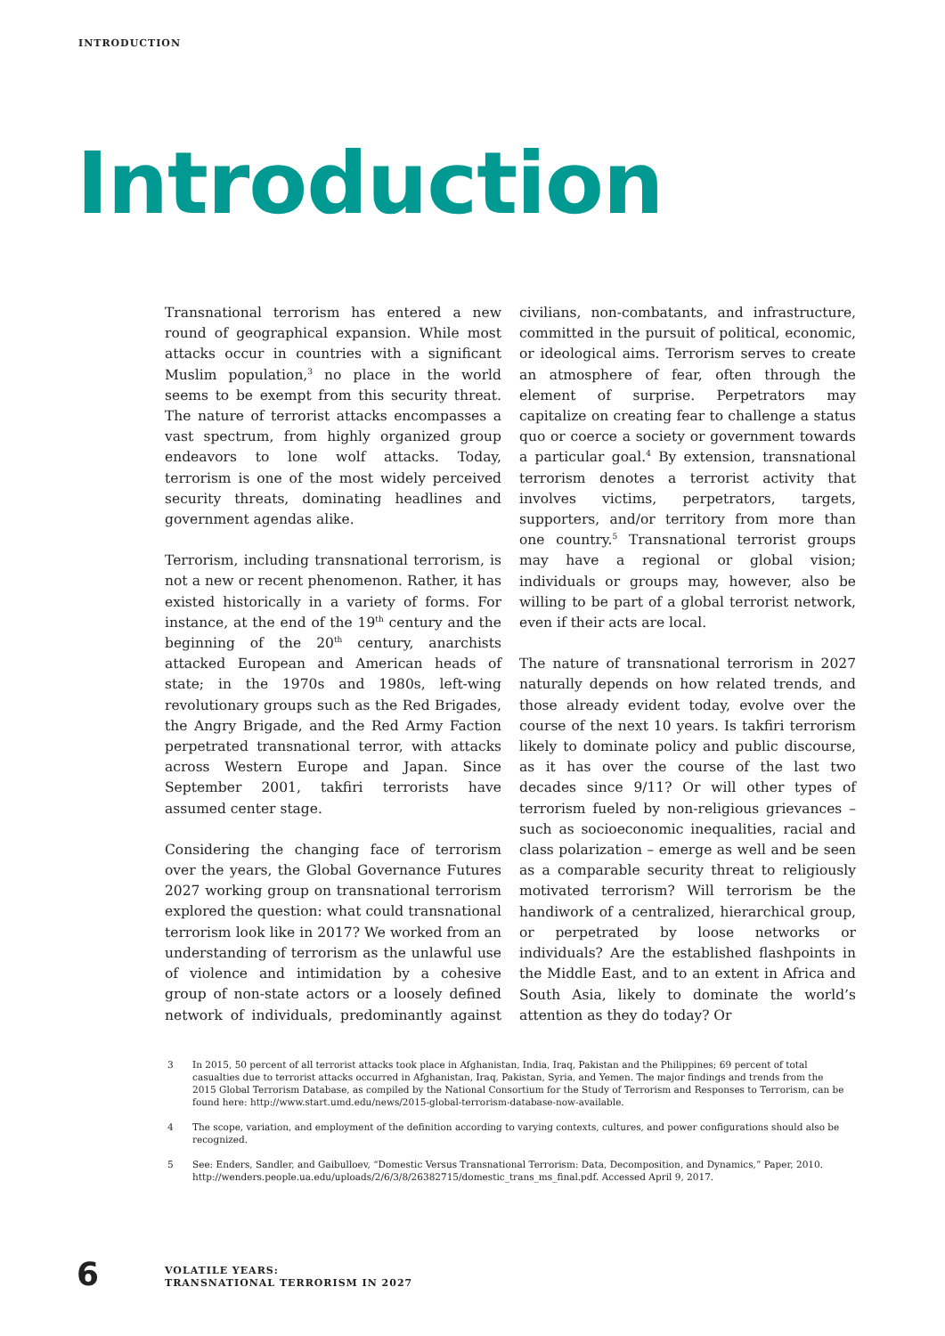INTRODUCTION
Introduction
Transnational terrorism has entered a new round of geographical expansion. While most attacks occur in countries with a significant Muslim population,<sup>3</sup> no place in the world seems to be exempt from this security threat. The nature of terrorist attacks encompasses a vast spectrum, from highly organized group endeavors to lone wolf attacks. Today, terrorism is one of the most widely perceived security threats, dominating headlines and government agendas alike.
Terrorism, including transnational terrorism, is not a new or recent phenomenon. Rather, it has existed historically in a variety of forms. For instance, at the end of the 19<sup>th</sup> century and the beginning of the 20<sup>th</sup> century, anarchists attacked European and American heads of state; in the 1970s and 1980s, left-wing revolutionary groups such as the Red Brigades, the Angry Brigade, and the Red Army Faction perpetrated transnational terror, with attacks across Western Europe and Japan. Since September 2001, takfiri terrorists have assumed center stage.
Considering the changing face of terrorism over the years, the Global Governance Futures 2027 working group on transnational terrorism explored the question: what could transnational terrorism look like in 2017? We worked from an understanding of terrorism as the unlawful use of violence and intimidation by a cohesive group of non-state actors or a loosely defined network of individuals, predominantly against civilians, non-combatants, and infrastructure, committed in the pursuit of political, economic, or ideological aims. Terrorism serves to create an atmosphere of fear, often through the element of surprise. Perpetrators may capitalize on creating fear to challenge a status quo or coerce a society or government towards a particular goal.<sup>4</sup> By extension, transnational terrorism denotes a terrorist activity that involves victims, perpetrators, targets, supporters, and/or territory from more than one country.<sup>5</sup> Transnational terrorist groups may have a regional or global vision; individuals or groups may, however, also be willing to be part of a global terrorist network, even if their acts are local.
The nature of transnational terrorism in 2027 naturally depends on how related trends, and those already evident today, evolve over the course of the next 10 years. Is takfiri terrorism likely to dominate policy and public discourse, as it has over the course of the last two decades since 9/11? Or will other types of terrorism fueled by non-religious grievances – such as socioeconomic inequalities, racial and class polarization – emerge as well and be seen as a comparable security threat to religiously motivated terrorism? Will terrorism be the handiwork of a centralized, hierarchical group, or perpetrated by loose networks or individuals? Are the established flashpoints in the Middle East, and to an extent in Africa and South Asia, likely to dominate the world’s attention as they do today? Or
3 In 2015, 50 percent of all terrorist attacks took place in Afghanistan, India, Iraq, Pakistan and the Philippines; 69 percent of total casualties due to terrorist attacks occurred in Afghanistan, Iraq, Pakistan, Syria, and Yemen. The major findings and trends from the 2015 Global Terrorism Database, as compiled by the National Consortium for the Study of Terrorism and Responses to Terrorism, can be found here: http://www.start.umd.edu/news/2015-global-terrorism-database-now-available.
4 The scope, variation, and employment of the definition according to varying contexts, cultures, and power configurations should also be recognized.
5 See: Enders, Sandler, and Gaibulloev, “Domestic Versus Transnational Terrorism: Data, Decomposition, and Dynamics,” Paper, 2010. http://wenders.people.ua.edu/uploads/2/6/3/8/26382715/domestic_trans_ms_final.pdf. Accessed April 9, 2017.
6
VOLATILE YEARS:
TRANSNATIONAL TERRORISM IN 2027